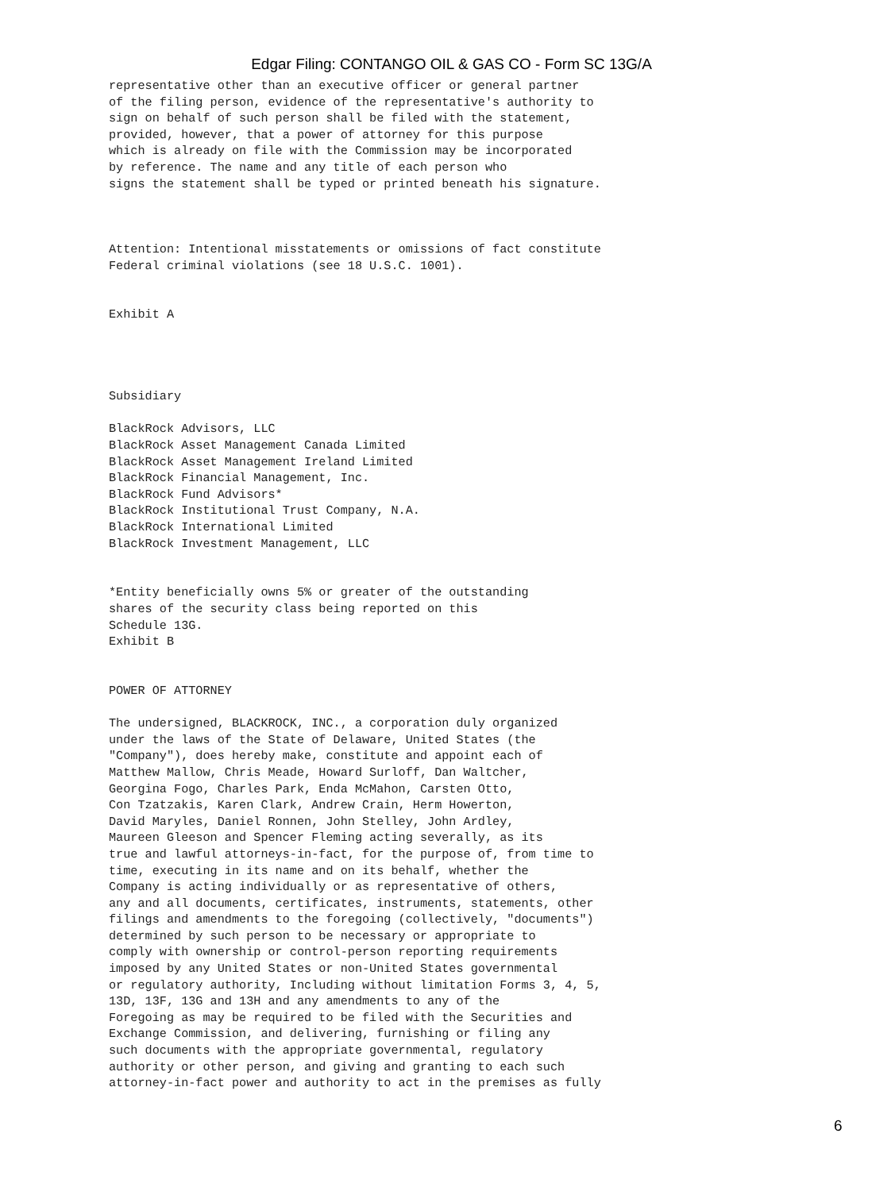Edgar Filing: CONTANGO OIL & GAS CO - Form SC 13G/A
representative other than an executive officer or general partner
of the filing person, evidence of the representative's authority to
sign on behalf of such person shall be filed with the statement,
provided, however, that a power of attorney for this purpose
which is already on file with the Commission may be incorporated
by reference. The name and any title of each person who
signs the statement shall be typed or printed beneath his signature.



Attention: Intentional misstatements or omissions of fact constitute
Federal criminal violations (see 18 U.S.C. 1001).


Exhibit A




Subsidiary

BlackRock Advisors, LLC
BlackRock Asset Management Canada Limited
BlackRock Asset Management Ireland Limited
BlackRock Financial Management, Inc.
BlackRock Fund Advisors*
BlackRock Institutional Trust Company, N.A.
BlackRock International Limited
BlackRock Investment Management, LLC


*Entity beneficially owns 5% or greater of the outstanding
shares of the security class being reported on this
Schedule 13G.
Exhibit B


POWER OF ATTORNEY

The undersigned, BLACKROCK, INC., a corporation duly organized
under the laws of the State of Delaware, United States (the
"Company"), does hereby make, constitute and appoint each of
Matthew Mallow, Chris Meade, Howard Surloff, Dan Waltcher,
Georgina Fogo, Charles Park, Enda McMahon, Carsten Otto,
Con Tzatzakis, Karen Clark, Andrew Crain, Herm Howerton,
David Maryles, Daniel Ronnen, John Stelley, John Ardley,
Maureen Gleeson and Spencer Fleming acting severally, as its
true and lawful attorneys-in-fact, for the purpose of, from time to
time, executing in its name and on its behalf, whether the
Company is acting individually or as representative of others,
any and all documents, certificates, instruments, statements, other
filings and amendments to the foregoing (collectively, "documents")
determined by such person to be necessary or appropriate to
comply with ownership or control-person reporting requirements
imposed by any United States or non-United States governmental
or regulatory authority, Including without limitation Forms 3, 4, 5,
13D, 13F, 13G and 13H and any amendments to any of the
Foregoing as may be required to be filed with the Securities and
Exchange Commission, and delivering, furnishing or filing any
such documents with the appropriate governmental, regulatory
authority or other person, and giving and granting to each such
attorney-in-fact power and authority to act in the premises as fully
6